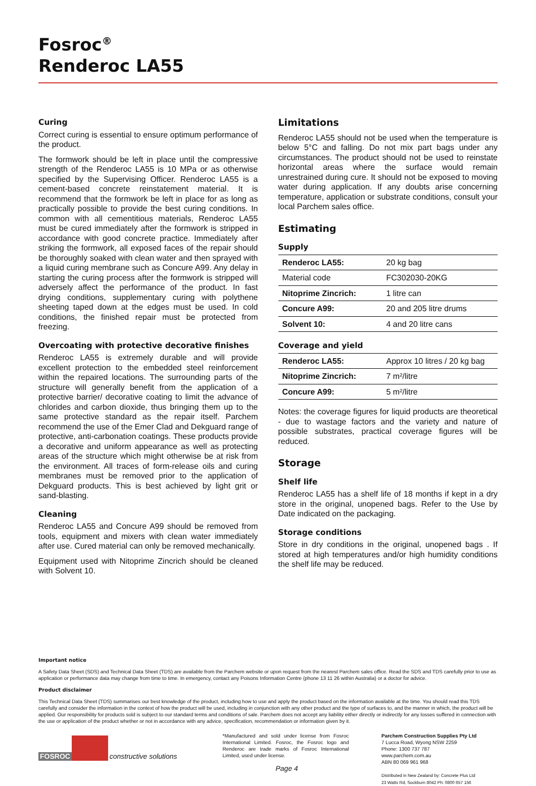Fosroc<sup>®</sup>
Renderoc LA55
Curing
Correct curing is essential to ensure optimum performance of the product.
The formwork should be left in place until the compressive strength of the Renderoc LA55 is 10 MPa or as otherwise specified by the Supervising Officer. Renderoc LA55 is a cement-based concrete reinstatement material. It is recommend that the formwork be left in place for as long as practically possible to provide the best curing conditions. In common with all cementitious materials, Renderoc LA55 must be cured immediately after the formwork is stripped in accordance with good concrete practice. Immediately after striking the formwork, all exposed faces of the repair should be thoroughly soaked with clean water and then sprayed with a liquid curing membrane such as Concure A99. Any delay in starting the curing process after the formwork is stripped will adversely affect the performance of the product. In fast drying conditions, supplementary curing with polythene sheeting taped down at the edges must be used. In cold conditions, the finished repair must be protected from freezing.
Overcoating with protective decorative finishes
Renderoc LA55 is extremely durable and will provide excellent protection to the embedded steel reinforcement within the repaired locations. The surrounding parts of the structure will generally benefit from the application of a protective barrier/ decorative coating to limit the advance of chlorides and carbon dioxide, thus bringing them up to the same protective standard as the repair itself. Parchem recommend the use of the Emer Clad and Dekguard range of protective, anti-carbonation coatings. These products provide a decorative and uniform appearance as well as protecting areas of the structure which might otherwise be at risk from the environment. All traces of form-release oils and curing membranes must be removed prior to the application of Dekguard products. This is best achieved by light grit or sand-blasting.
Cleaning
Renderoc LA55 and Concure A99 should be removed from tools, equipment and mixers with clean water immediately after use. Cured material can only be removed mechanically.
Equipment used with Nitoprime Zincrich should be cleaned with Solvent 10.
Limitations
Renderoc LA55 should not be used when the temperature is below 5°C and falling. Do not mix part bags under any circumstances. The product should not be used to reinstate horizontal areas where the surface would remain unrestrained during cure. It should not be exposed to moving water during application. If any doubts arise concerning temperature, application or substrate conditions, consult your local Parchem sales office.
Estimating
Supply
| Renderoc LA55: | 20 kg bag |
| Material code | FC302030-20KG |
| Nitoprime Zincrich: | 1 litre can |
| Concure A99: | 20 and 205 litre drums |
| Solvent 10: | 4 and 20 litre cans |
Coverage and yield
| Renderoc LA55: | Approx 10 litres / 20 kg bag |
| Nitoprime Zincrich: | 7 m²/litre |
| Concure A99: | 5 m²/litre |
Notes: the coverage figures for liquid products are theoretical - due to wastage factors and the variety and nature of possible substrates, practical coverage figures will be reduced.
Storage
Shelf life
Renderoc LA55 has a shelf life of 18 months if kept in a dry store in the original, unopened bags. Refer to the Use by Date indicated on the packaging.
Storage conditions
Store in dry conditions in the original, unopened bags . If stored at high temperatures and/or high humidity conditions the shelf life may be reduced.
Important notice
A Safety Data Sheet (SDS) and Technical Data Sheet (TDS) are available from the Parchem website or upon request from the nearest Parchem sales office. Read the SDS and TDS carefully prior to use as application or performance data may change from time to time. In emergency, contact any Poisons Information Centre (phone 13 11 26 within Australia) or a doctor for advice.
Product disclaimer
This Technical Data Sheet (TDS) summarises our best knowledge of the product, including how to use and apply the product based on the information available at the time. You should read this TDS carefully and consider the information in the context of how the product will be used, including in conjunction with any other product and the type of surfaces to, and the manner in which, the product will be applied. Our responsibility for products sold is subject to our standard terms and conditions of sale. Parchem does not accept any liability either directly or indirectly for any losses suffered in connection with the use or application of the product whether or not in accordance with any advice, specification, recommendation or information given by it.
FOSROC
constructive solutions
*Manufactured and sold under license from Fosroc International Limited. Fosroc, the Fosroc logo and Renderoc are trade marks of Fosroc International Limited, used under license.
Page 4
Parchem Construction Supplies Pty Ltd
7 Lucca Road, Wyong NSW 2259
Phone: 1300 737 787
www.parchem.com.au
ABN 80 069 961 968
Distributed in New Zealand by: Concrete Plus Ltd
23 Watts Rd, Sockburn 8042 Ph: 0800 657 156